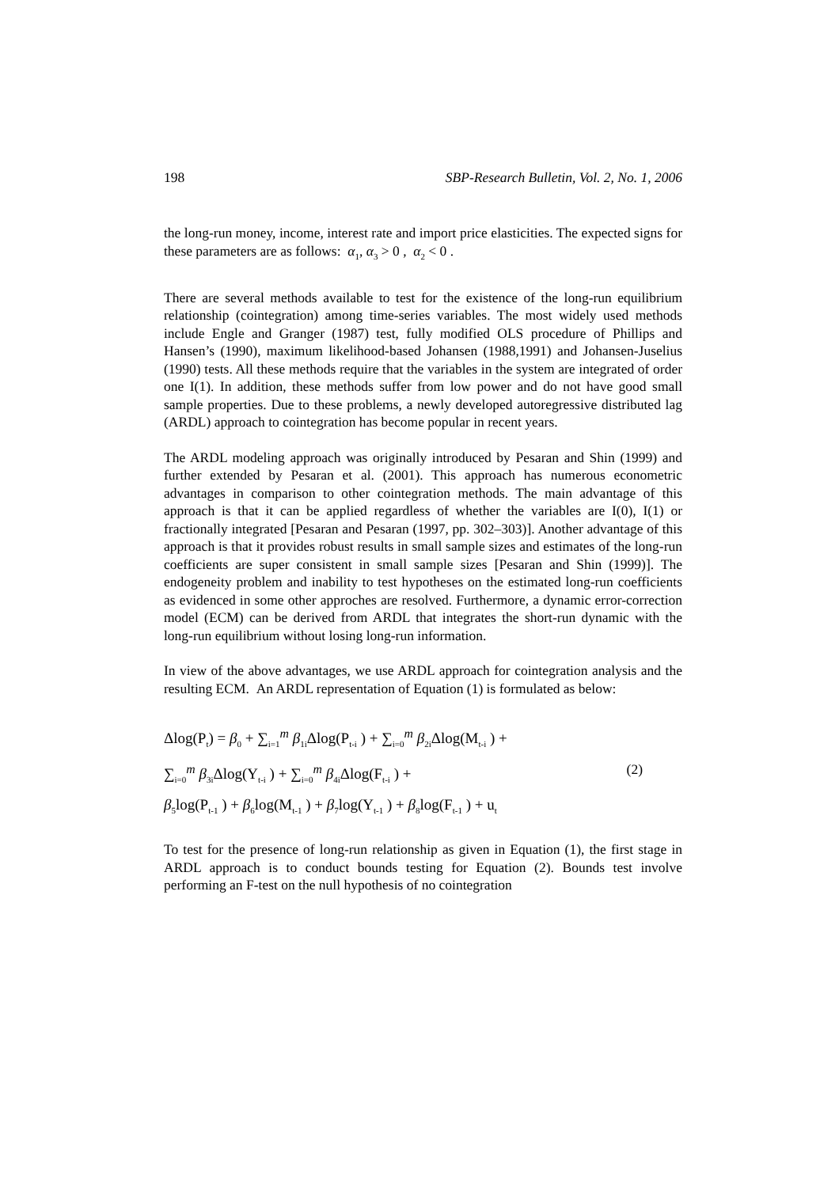198 SBP-Research Bulletin, Vol. 2, No. 1, 2006
the long-run money, income, interest rate and import price elasticities. The expected signs for these parameters are as follows: α<sub>1</sub>, α<sub>3</sub> > 0 , α<sub>2</sub> < 0 .
There are several methods available to test for the existence of the long-run equilibrium relationship (cointegration) among time-series variables. The most widely used methods include Engle and Granger (1987) test, fully modified OLS procedure of Phillips and Hansen’s (1990), maximum likelihood-based Johansen (1988,1991) and Johansen-Juselius (1990) tests. All these methods require that the variables in the system are integrated of order one I(1). In addition, these methods suffer from low power and do not have good small sample properties. Due to these problems, a newly developed autoregressive distributed lag (ARDL) approach to cointegration has become popular in recent years.
The ARDL modeling approach was originally introduced by Pesaran and Shin (1999) and further extended by Pesaran et al. (2001). This approach has numerous econometric advantages in comparison to other cointegration methods. The main advantage of this approach is that it can be applied regardless of whether the variables are I(0), I(1) or fractionally integrated [Pesaran and Pesaran (1997, pp. 302–303)]. Another advantage of this approach is that it provides robust results in small sample sizes and estimates of the long-run coefficients are super consistent in small sample sizes [Pesaran and Shin (1999)]. The endogeneity problem and inability to test hypotheses on the estimated long-run coefficients as evidenced in some other approches are resolved. Furthermore, a dynamic error-correction model (ECM) can be derived from ARDL that integrates the short-run dynamic with the long-run equilibrium without losing long-run information.
In view of the above advantages, we use ARDL approach for cointegration analysis and the resulting ECM. An ARDL representation of Equation (1) is formulated as below:
Δlog(P<sub>t</sub>) = β<sub>0</sub> + ∑<sub>i=1</sub><sup>m</sup> β<sub>1i</sub>Δlog(P<sub>t-i</sub> ) + ∑<sub>i=0</sub><sup>m</sup> β<sub>2i</sub>Δlog(M<sub>t-i</sub> ) +
∑<sub>i=0</sub><sup>m</sup> β<sub>3i</sub>Δlog(Y<sub>t-i</sub> ) + ∑<sub>i=0</sub><sup>m</sup> β<sub>4i</sub>Δlog(F<sub>t-i</sub> ) + (2)
β<sub>5</sub>log(P<sub>t-1</sub> ) + β<sub>6</sub>log(M<sub>t-1</sub> ) + β<sub>7</sub>log(Y<sub>t-1</sub> ) + β<sub>8</sub>log(F<sub>t-1</sub> ) + u<sub>t</sub>
To test for the presence of long-run relationship as given in Equation (1), the first stage in ARDL approach is to conduct bounds testing for Equation (2). Bounds test involve performing an F-test on the null hypothesis of no cointegration